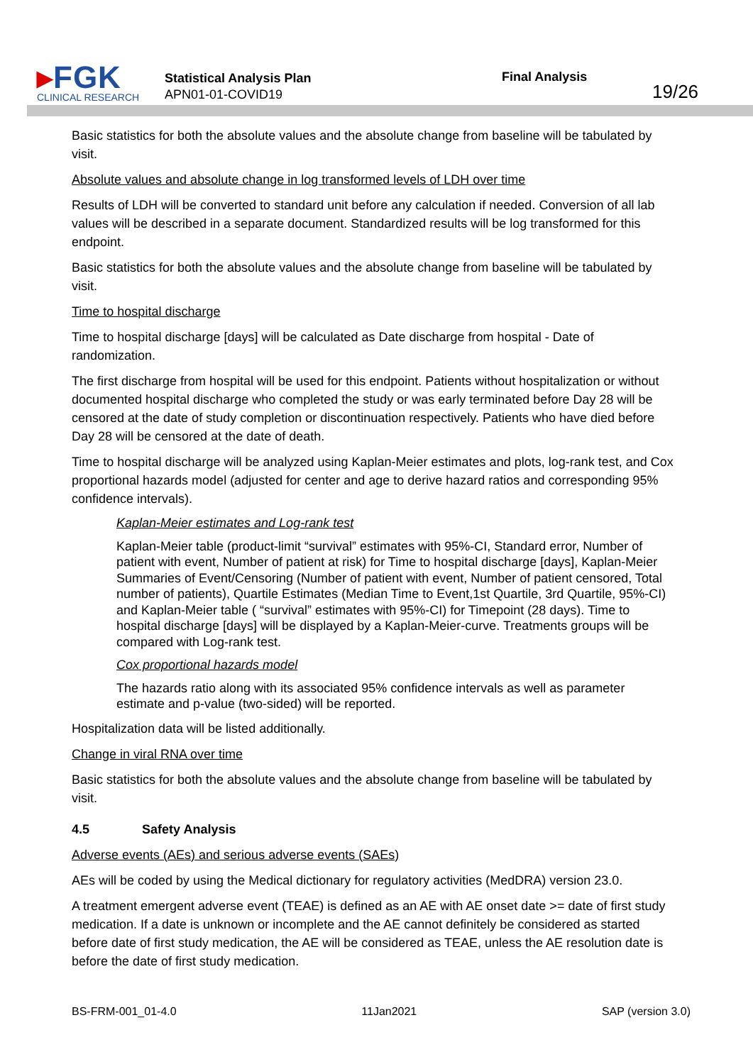▸FGK
CLINICAL RESEARCH
Statistical Analysis Plan
APN01-01-COVID19
Final Analysis
19/26
Basic statistics for both the absolute values and the absolute change from baseline will be tabulated by visit.
Absolute values and absolute change in log transformed levels of LDH over time
Results of LDH will be converted to standard unit before any calculation if needed. Conversion of all lab values will be described in a separate document. Standardized results will be log transformed for this endpoint.
Basic statistics for both the absolute values and the absolute change from baseline will be tabulated by visit.
Time to hospital discharge
Time to hospital discharge [days] will be calculated as Date discharge from hospital - Date of randomization.
The first discharge from hospital will be used for this endpoint. Patients without hospitalization or without documented hospital discharge who completed the study or was early terminated before Day 28 will be censored at the date of study completion or discontinuation respectively. Patients who have died before Day 28 will be censored at the date of death.
Time to hospital discharge will be analyzed using Kaplan-Meier estimates and plots, log-rank test, and Cox proportional hazards model (adjusted for center and age to derive hazard ratios and corresponding 95% confidence intervals).
Kaplan-Meier estimates and Log-rank test
Kaplan-Meier table (product-limit “survival” estimates with 95%-CI, Standard error, Number of patient with event, Number of patient at risk) for Time to hospital discharge [days], Kaplan-Meier Summaries of Event/Censoring (Number of patient with event, Number of patient censored, Total number of patients), Quartile Estimates (Median Time to Event,1st Quartile, 3rd Quartile, 95%-CI) and Kaplan-Meier table ( “survival” estimates with 95%-CI) for Timepoint (28 days). Time to hospital discharge [days] will be displayed by a Kaplan-Meier-curve. Treatments groups will be compared with Log-rank test.
Cox proportional hazards model
The hazards ratio along with its associated 95% confidence intervals as well as parameter estimate and p-value (two-sided) will be reported.
Hospitalization data will be listed additionally.
Change in viral RNA over time
Basic statistics for both the absolute values and the absolute change from baseline will be tabulated by visit.
4.5 Safety Analysis
Adverse events (AEs) and serious adverse events (SAEs)
AEs will be coded by using the Medical dictionary for regulatory activities (MedDRA) version 23.0.
A treatment emergent adverse event (TEAE) is defined as an AE with AE onset date >= date of first study medication. If a date is unknown or incomplete and the AE cannot definitely be considered as started before date of first study medication, the AE will be considered as TEAE, unless the AE resolution date is before the date of first study medication.
BS-FRM-001_01-4.0 11Jan2021 SAP (version 3.0)